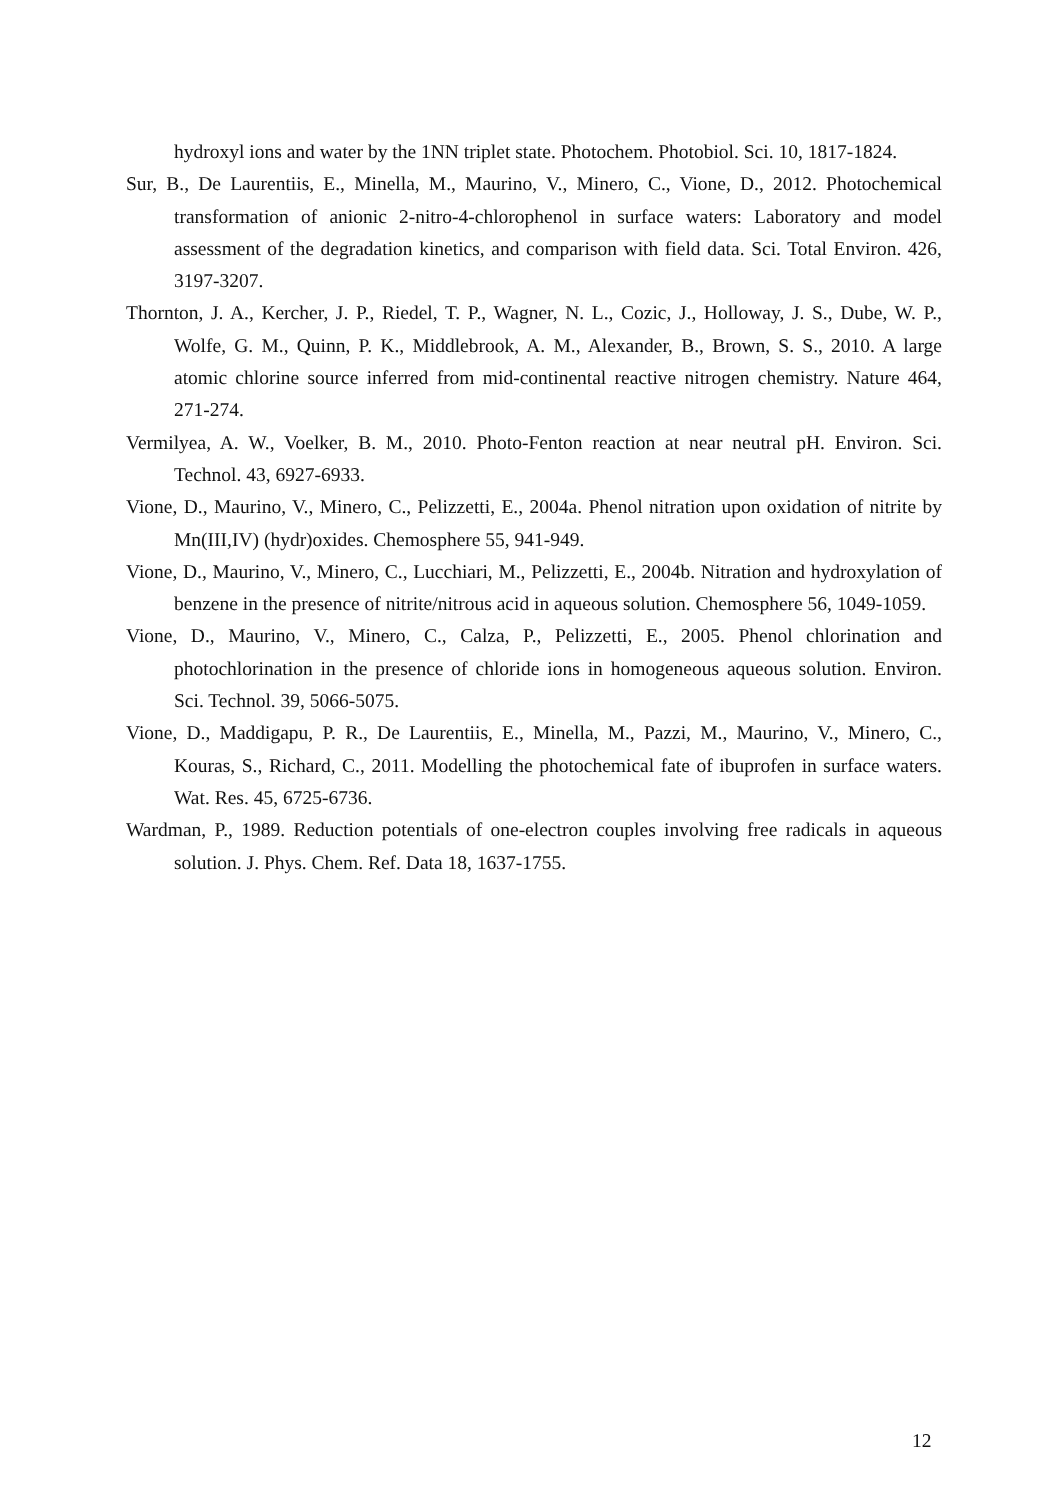hydroxyl ions and water by the 1NN triplet state. Photochem. Photobiol. Sci. 10, 1817-1824.
Sur, B., De Laurentiis, E., Minella, M., Maurino, V., Minero, C., Vione, D., 2012. Photochemical transformation of anionic 2-nitro-4-chlorophenol in surface waters: Laboratory and model assessment of the degradation kinetics, and comparison with field data. Sci. Total Environ. 426, 3197-3207.
Thornton, J. A., Kercher, J. P., Riedel, T. P., Wagner, N. L., Cozic, J., Holloway, J. S., Dube, W. P., Wolfe, G. M., Quinn, P. K., Middlebrook, A. M., Alexander, B., Brown, S. S., 2010. A large atomic chlorine source inferred from mid-continental reactive nitrogen chemistry. Nature 464, 271-274.
Vermilyea, A. W., Voelker, B. M., 2010. Photo-Fenton reaction at near neutral pH. Environ. Sci. Technol. 43, 6927-6933.
Vione, D., Maurino, V., Minero, C., Pelizzetti, E., 2004a. Phenol nitration upon oxidation of nitrite by Mn(III,IV) (hydr)oxides. Chemosphere 55, 941-949.
Vione, D., Maurino, V., Minero, C., Lucchiari, M., Pelizzetti, E., 2004b. Nitration and hydroxylation of benzene in the presence of nitrite/nitrous acid in aqueous solution. Chemosphere 56, 1049-1059.
Vione, D., Maurino, V., Minero, C., Calza, P., Pelizzetti, E., 2005. Phenol chlorination and photochlorination in the presence of chloride ions in homogeneous aqueous solution. Environ. Sci. Technol. 39, 5066-5075.
Vione, D., Maddigapu, P. R., De Laurentiis, E., Minella, M., Pazzi, M., Maurino, V., Minero, C., Kouras, S., Richard, C., 2011. Modelling the photochemical fate of ibuprofen in surface waters. Wat. Res. 45, 6725-6736.
Wardman, P., 1989. Reduction potentials of one-electron couples involving free radicals in aqueous solution. J. Phys. Chem. Ref. Data 18, 1637-1755.
12